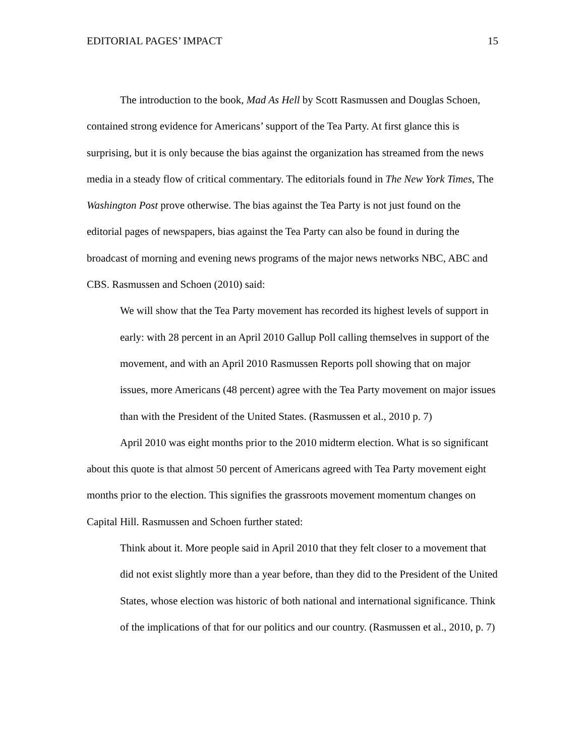EDITORIAL PAGES’ IMPACT 15
The introduction to the book, Mad As Hell by Scott Rasmussen and Douglas Schoen, contained strong evidence for Americans’ support of the Tea Party. At first glance this is surprising, but it is only because the bias against the organization has streamed from the news media in a steady flow of critical commentary. The editorials found in The New York Times, The Washington Post prove otherwise. The bias against the Tea Party is not just found on the editorial pages of newspapers, bias against the Tea Party can also be found in during the broadcast of morning and evening news programs of the major news networks NBC, ABC and CBS. Rasmussen and Schoen (2010) said:
We will show that the Tea Party movement has recorded its highest levels of support in early: with 28 percent in an April 2010 Gallup Poll calling themselves in support of the movement, and with an April 2010 Rasmussen Reports poll showing that on major issues, more Americans (48 percent) agree with the Tea Party movement on major issues than with the President of the United States. (Rasmussen et al., 2010 p. 7)
April 2010 was eight months prior to the 2010 midterm election. What is so significant about this quote is that almost 50 percent of Americans agreed with Tea Party movement eight months prior to the election. This signifies the grassroots movement momentum changes on Capital Hill. Rasmussen and Schoen further stated:
Think about it. More people said in April 2010 that they felt closer to a movement that did not exist slightly more than a year before, than they did to the President of the United States, whose election was historic of both national and international significance. Think of the implications of that for our politics and our country. (Rasmussen et al., 2010, p. 7)